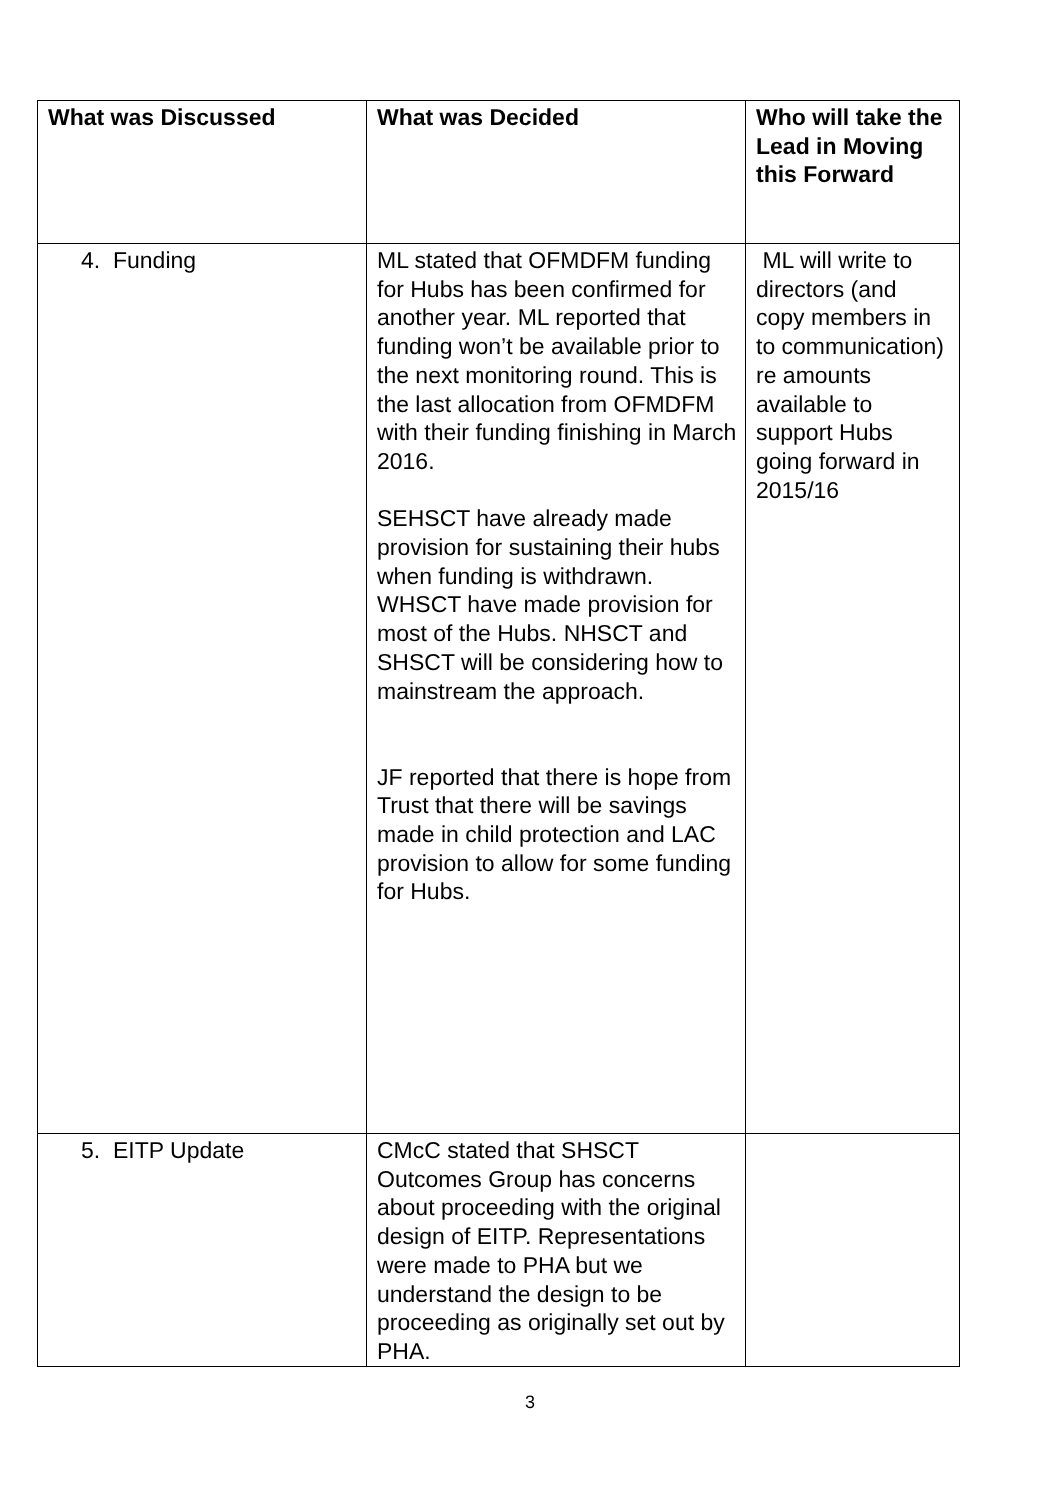| What was Discussed | What was Decided | Who will take the Lead in Moving this Forward |
| --- | --- | --- |
| 4. Funding | ML stated that OFMDFM funding for Hubs has been confirmed for another year. ML reported that funding won’t be available prior to the next monitoring round. This is the last allocation from OFMDFM with their funding finishing in March 2016. SEHSCT have already made provision for sustaining their hubs when funding is withdrawn. WHSCT have made provision for most of the Hubs. NHSCT and SHSCT will be considering how to mainstream the approach. JF reported that there is hope from Trust that there will be savings made in child protection and LAC provision to allow for some funding for Hubs. | ML will write to directors (and copy members in to communication) re amounts available to support Hubs going forward in 2015/16 |
| 5. EITP Update | CMcC stated that SHSCT Outcomes Group has concerns about proceeding with the original design of EITP. Representations were made to PHA but we understand the design to be proceeding as originally set out by PHA. | |
3